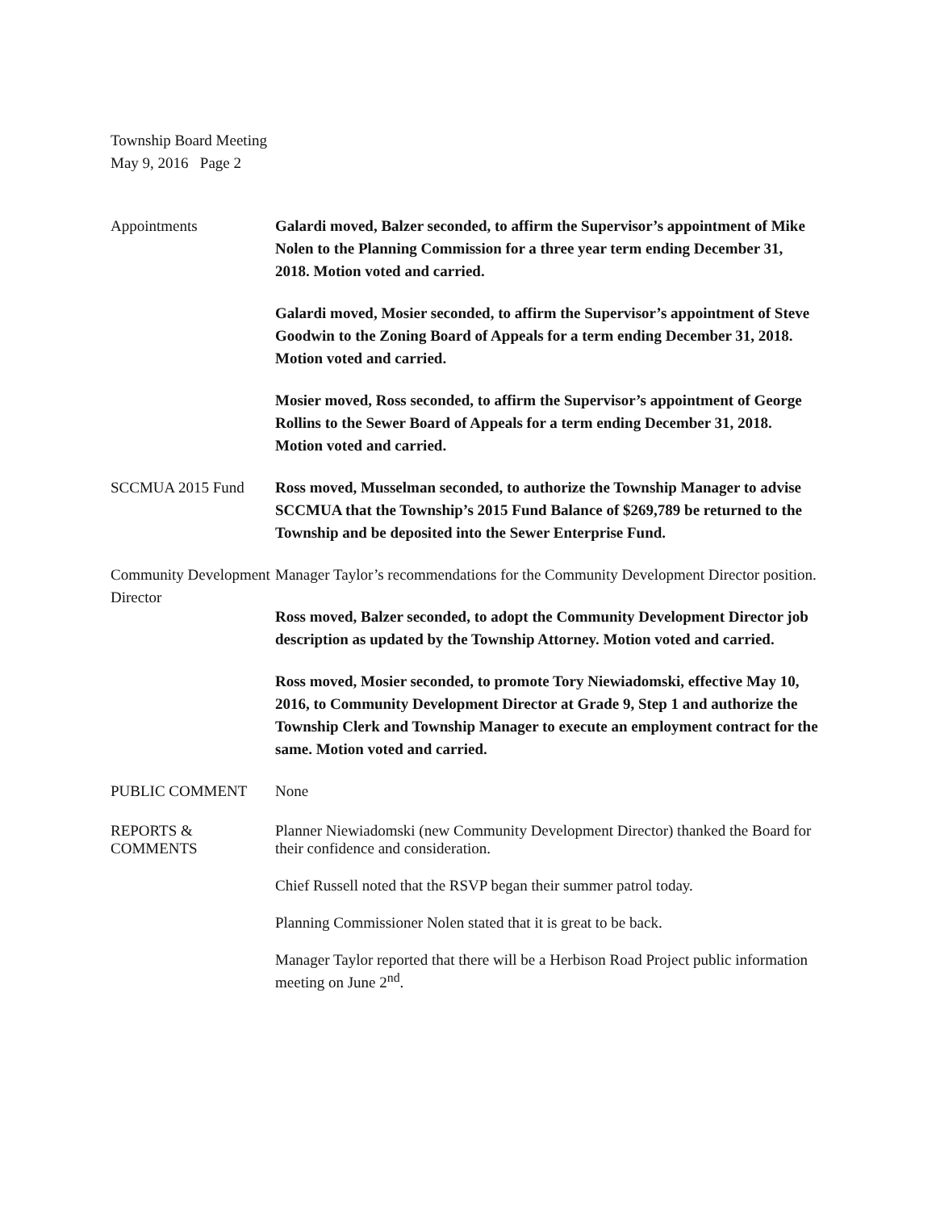Township Board Meeting
May 9, 2016 Page 2
Appointments Galardi moved, Balzer seconded, to affirm the Supervisor’s appointment of Mike Nolen to the Planning Commission for a three year term ending December 31, 2018. Motion voted and carried.
Galardi moved, Mosier seconded, to affirm the Supervisor’s appointment of Steve Goodwin to the Zoning Board of Appeals for a term ending December 31, 2018. Motion voted and carried.
Mosier moved, Ross seconded, to affirm the Supervisor’s appointment of George Rollins to the Sewer Board of Appeals for a term ending December 31, 2018. Motion voted and carried.
SCCMUA 2015 Fund Ross moved, Musselman seconded, to authorize the Township Manager to advise SCCMUA that the Township’s 2015 Fund Balance of $269,789 be returned to the Township and be deposited into the Sewer Enterprise Fund.
Community Development Director
Manager Taylor’s recommendations for the Community Development Director position.
Ross moved, Balzer seconded, to adopt the Community Development Director job description as updated by the Township Attorney. Motion voted and carried.
Ross moved, Mosier seconded, to promote Tory Niewiadomski, effective May 10, 2016, to Community Development Director at Grade 9, Step 1 and authorize the Township Clerk and Township Manager to execute an employment contract for the same. Motion voted and carried.
PUBLIC COMMENT None
REPORTS &
COMMENTS
Planner Niewiadomski (new Community Development Director) thanked the Board for their confidence and consideration.
Chief Russell noted that the RSVP began their summer patrol today.
Planning Commissioner Nolen stated that it is great to be back.
Manager Taylor reported that there will be a Herbison Road Project public information meeting on June 2<sup>nd</sup>.